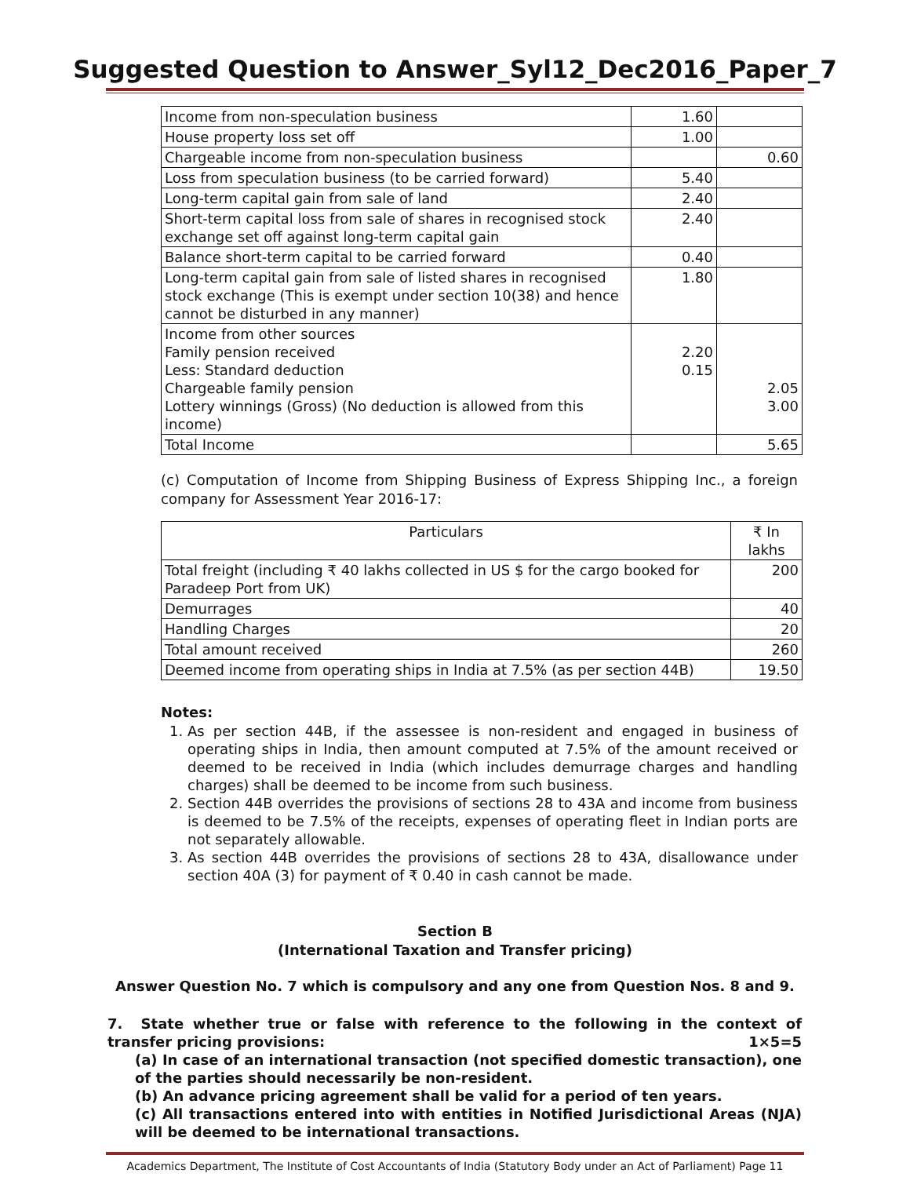Suggested Question to Answer_Syl12_Dec2016_Paper_7
| Income from non-speculation business | 1.60 | |
| House property loss set off | 1.00 | |
| Chargeable income from non-speculation business | | 0.60 |
| Loss from speculation business (to be carried forward) | 5.40 | |
| Long-term capital gain from sale of land | 2.40 | |
| Short-term capital loss from sale of shares in recognised stock exchange set off against long-term capital gain | 2.40 | |
| Balance short-term capital to be carried forward | 0.40 | |
| Long-term capital gain from sale of listed shares in recognised stock exchange (This is exempt under section 10(38) and hence cannot be disturbed in any manner) | 1.80 | |
| Income from other sources Family pension received Less: Standard deduction Chargeable family pension Lottery winnings (Gross) (No deduction is allowed from this income) | 2.20 0.15 | 2.05 3.00 |
| Total Income | | 5.65 |
(c) Computation of Income from Shipping Business of Express Shipping Inc., a foreign company for Assessment Year 2016-17:
| Particulars | ₹ In lakhs |
| --- | --- |
| Total freight (including ₹ 40 lakhs collected in US $ for the cargo booked for Paradeep Port from UK) | 200 |
| Demurrages | 40 |
| Handling Charges | 20 |
| Total amount received | 260 |
| Deemed income from operating ships in India at 7.5% (as per section 44B) | 19.50 |
Notes:
1. As per section 44B, if the assessee is non-resident and engaged in business of operating ships in India, then amount computed at 7.5% of the amount received or deemed to be received in India (which includes demurrage charges and handling charges) shall be deemed to be income from such business.
2. Section 44B overrides the provisions of sections 28 to 43A and income from business is deemed to be 7.5% of the receipts, expenses of operating fleet in Indian ports are not separately allowable.
3. As section 44B overrides the provisions of sections 28 to 43A, disallowance under section 40A (3) for payment of ₹ 0.40 in cash cannot be made.
Section B
(International Taxation and Transfer pricing)
Answer Question No. 7 which is compulsory and any one from Question Nos. 8 and 9.
7. State whether true or false with reference to the following in the context of transfer pricing provisions: 1×5=5
(a) In case of an international transaction (not specified domestic transaction), one of the parties should necessarily be non-resident.
(b) An advance pricing agreement shall be valid for a period of ten years.
(c) All transactions entered into with entities in Notified Jurisdictional Areas (NJA) will be deemed to be international transactions.
Academics Department, The Institute of Cost Accountants of India (Statutory Body under an Act of Parliament) Page 11